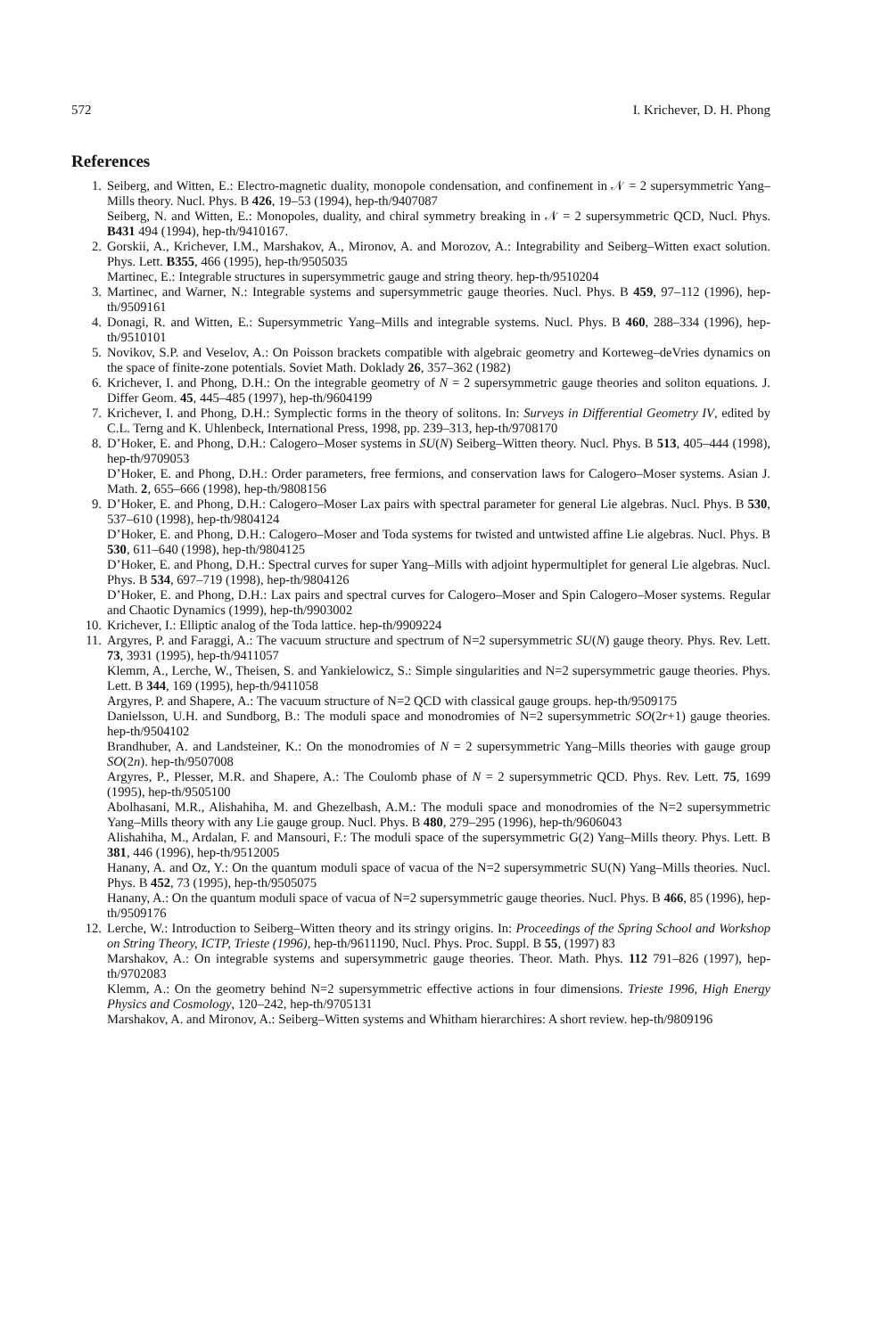572 I. Krichever, D. H. Phong
References
1. Seiberg, and Witten, E.: Electro-magnetic duality, monopole condensation, and confinement in 𝒩 = 2 supersymmetric Yang–Mills theory. Nucl. Phys. B 426, 19–53 (1994), hep-th/9407087
Seiberg, N. and Witten, E.: Monopoles, duality, and chiral symmetry breaking in 𝒩 = 2 supersymmetric QCD, Nucl. Phys. B431 494 (1994), hep-th/9410167.
2. Gorskii, A., Krichever, I.M., Marshakov, A., Mironov, A. and Morozov, A.: Integrability and Seiberg–Witten exact solution. Phys. Lett. B355, 466 (1995), hep-th/9505035
Martinec, E.: Integrable structures in supersymmetric gauge and string theory. hep-th/9510204
3. Martinec, and Warner, N.: Integrable systems and supersymmetric gauge theories. Nucl. Phys. B 459, 97–112 (1996), hep-th/9509161
4. Donagi, R. and Witten, E.: Supersymmetric Yang–Mills and integrable systems. Nucl. Phys. B 460, 288–334 (1996), hep-th/9510101
5. Novikov, S.P. and Veselov, A.: On Poisson brackets compatible with algebraic geometry and Korteweg–deVries dynamics on the space of finite-zone potentials. Soviet Math. Doklady 26, 357–362 (1982)
6. Krichever, I. and Phong, D.H.: On the integrable geometry of N = 2 supersymmetric gauge theories and soliton equations. J. Differ Geom. 45, 445–485 (1997), hep-th/9604199
7. Krichever, I. and Phong, D.H.: Symplectic forms in the theory of solitons. In: Surveys in Differential Geometry IV, edited by C.L. Terng and K. Uhlenbeck, International Press, 1998, pp. 239–313, hep-th/9708170
8. D’Hoker, E. and Phong, D.H.: Calogero–Moser systems in SU(N) Seiberg–Witten theory. Nucl. Phys. B 513, 405–444 (1998), hep-th/9709053
D’Hoker, E. and Phong, D.H.: Order parameters, free fermions, and conservation laws for Calogero–Moser systems. Asian J. Math. 2, 655–666 (1998), hep-th/9808156
9. D’Hoker, E. and Phong, D.H.: Calogero–Moser Lax pairs with spectral parameter for general Lie algebras. Nucl. Phys. B 530, 537–610 (1998), hep-th/9804124
D’Hoker, E. and Phong, D.H.: Calogero–Moser and Toda systems for twisted and untwisted affine Lie algebras. Nucl. Phys. B 530, 611–640 (1998), hep-th/9804125
D’Hoker, E. and Phong, D.H.: Spectral curves for super Yang–Mills with adjoint hypermultiplet for general Lie algebras. Nucl. Phys. B 534, 697–719 (1998), hep-th/9804126
D’Hoker, E. and Phong, D.H.: Lax pairs and spectral curves for Calogero–Moser and Spin Calogero–Moser systems. Regular and Chaotic Dynamics (1999), hep-th/9903002
10. Krichever, I.: Elliptic analog of the Toda lattice. hep-th/9909224
11. Argyres, P. and Faraggi, A.: The vacuum structure and spectrum of N=2 supersymmetric SU(N) gauge theory. Phys. Rev. Lett. 73, 3931 (1995), hep-th/9411057
Klemm, A., Lerche, W., Theisen, S. and Yankielowicz, S.: Simple singularities and N=2 supersymmetric gauge theories. Phys. Lett. B 344, 169 (1995), hep-th/9411058
Argyres, P. and Shapere, A.: The vacuum structure of N=2 QCD with classical gauge groups. hep-th/9509175
Danielsson, U.H. and Sundborg, B.: The moduli space and monodromies of N=2 supersymmetric SO(2r+1) gauge theories. hep-th/9504102
Brandhuber, A. and Landsteiner, K.: On the monodromies of N = 2 supersymmetric Yang–Mills theories with gauge group SO(2n). hep-th/9507008
Argyres, P., Plesser, M.R. and Shapere, A.: The Coulomb phase of N = 2 supersymmetric QCD. Phys. Rev. Lett. 75, 1699 (1995), hep-th/9505100
Abolhasani, M.R., Alishahiha, M. and Ghezelbash, A.M.: The moduli space and monodromies of the N=2 supersymmetric Yang–Mills theory with any Lie gauge group. Nucl. Phys. B 480, 279–295 (1996), hep-th/9606043
Alishahiha, M., Ardalan, F. and Mansouri, F.: The moduli space of the supersymmetric G(2) Yang–Mills theory. Phys. Lett. B 381, 446 (1996), hep-th/9512005
Hanany, A. and Oz, Y.: On the quantum moduli space of vacua of the N=2 supersymmetric SU(N) Yang–Mills theories. Nucl. Phys. B 452, 73 (1995), hep-th/9505075
Hanany, A.: On the quantum moduli space of vacua of N=2 supersymmetric gauge theories. Nucl. Phys. B 466, 85 (1996), hep-th/9509176
12. Lerche, W.: Introduction to Seiberg–Witten theory and its stringy origins. In: Proceedings of the Spring School and Workshop on String Theory, ICTP, Trieste (1996), hep-th/9611190, Nucl. Phys. Proc. Suppl. B 55, (1997) 83
Marshakov, A.: On integrable systems and supersymmetric gauge theories. Theor. Math. Phys. 112 791–826 (1997), hep-th/9702083
Klemm, A.: On the geometry behind N=2 supersymmetric effective actions in four dimensions. Trieste 1996, High Energy Physics and Cosmology, 120–242, hep-th/9705131
Marshakov, A. and Mironov, A.: Seiberg–Witten systems and Whitham hierarchires: A short review. hep-th/9809196